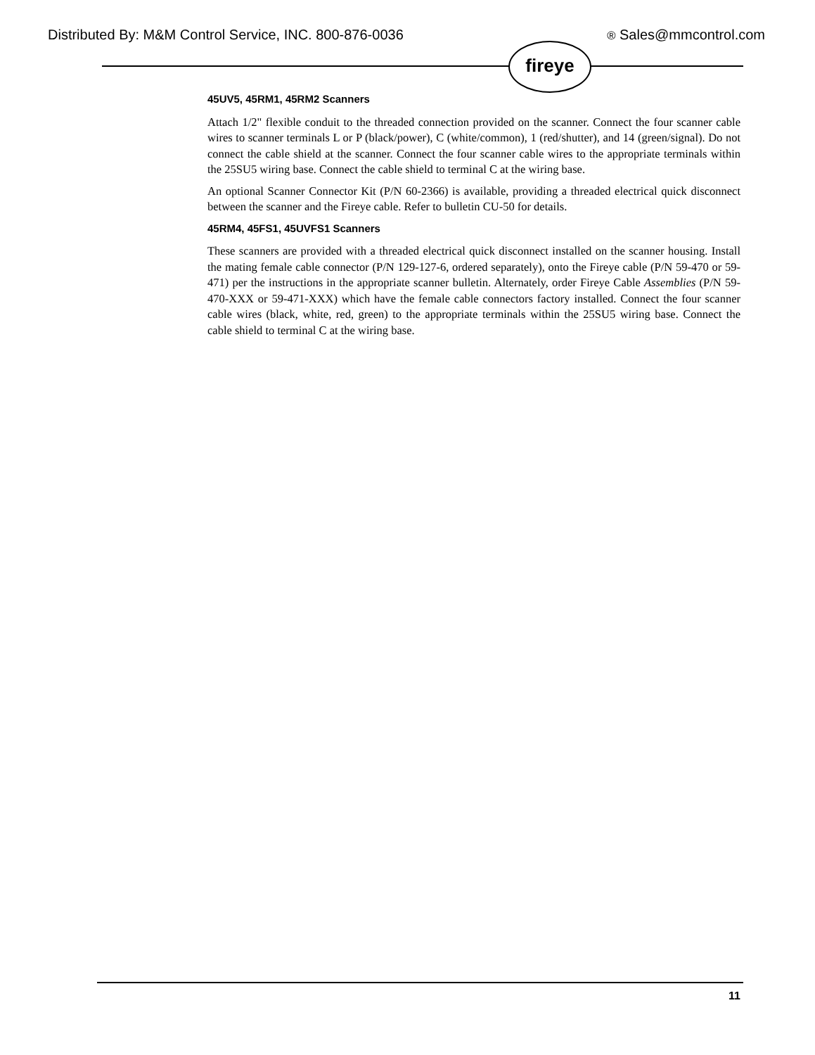Distributed By: M&M Control Service, INC. 800-876-0036 ® Sales@mmcontrol.com
fireye
45UV5, 45RM1, 45RM2 Scanners
Attach 1/2" flexible conduit to the threaded connection provided on the scanner. Connect the four scanner cable wires to scanner terminals L or P (black/power), C (white/common), 1 (red/shutter), and 14 (green/signal). Do not connect the cable shield at the scanner. Connect the four scanner cable wires to the appropriate terminals within the 25SU5 wiring base. Connect the cable shield to terminal C at the wiring base.
An optional Scanner Connector Kit (P/N 60-2366) is available, providing a threaded electrical quick disconnect between the scanner and the Fireye cable. Refer to bulletin CU-50 for details.
45RM4, 45FS1, 45UVFS1 Scanners
These scanners are provided with a threaded electrical quick disconnect installed on the scanner housing. Install the mating female cable connector (P/N 129-127-6, ordered separately), onto the Fireye cable (P/N 59-470 or 59-471) per the instructions in the appropriate scanner bulletin. Alternately, order Fireye Cable Assemblies (P/N 59-470-XXX or 59-471-XXX) which have the female cable connectors factory installed. Connect the four scanner cable wires (black, white, red, green) to the appropriate terminals within the 25SU5 wiring base. Connect the cable shield to terminal C at the wiring base.
11